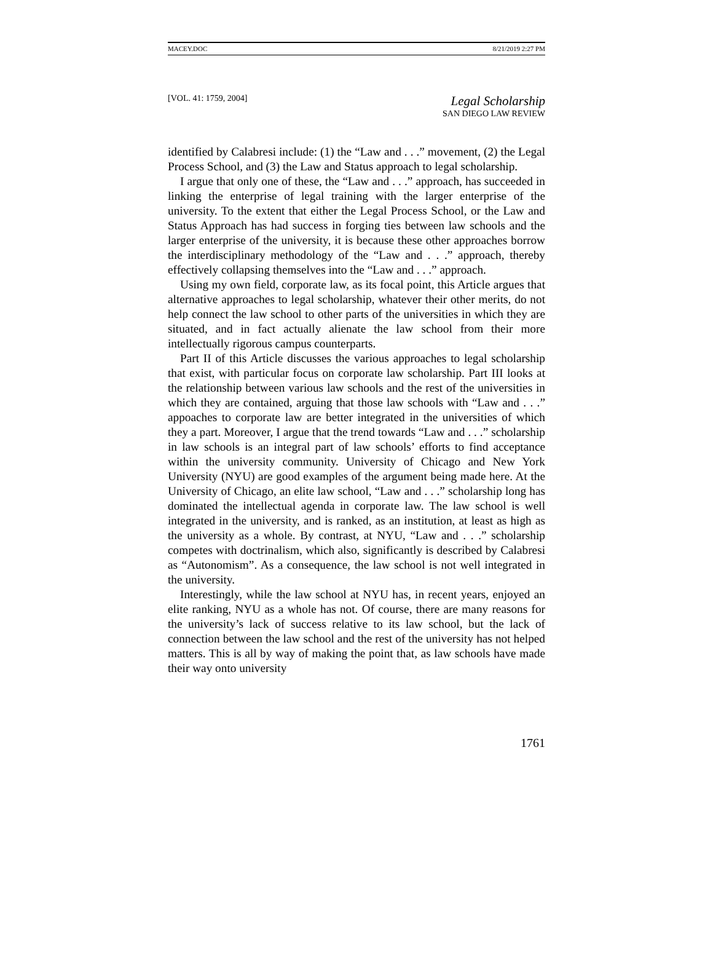MACEY.DOC 8/21/2019 2:27 PM
[VOL. 41: 1759, 2004]
Legal Scholarship
SAN DIEGO LAW REVIEW
identified by Calabresi include: (1) the “Law and . . .” movement, (2) the Legal Process School, and (3) the Law and Status approach to legal scholarship.
I argue that only one of these, the “Law and . . .” approach, has succeeded in linking the enterprise of legal training with the larger enterprise of the university. To the extent that either the Legal Process School, or the Law and Status Approach has had success in forging ties between law schools and the larger enterprise of the university, it is because these other approaches borrow the interdisciplinary methodology of the “Law and . . .” approach, thereby effectively collapsing themselves into the “Law and . . .” approach.
Using my own field, corporate law, as its focal point, this Article argues that alternative approaches to legal scholarship, whatever their other merits, do not help connect the law school to other parts of the universities in which they are situated, and in fact actually alienate the law school from their more intellectually rigorous campus counterparts.
Part II of this Article discusses the various approaches to legal scholarship that exist, with particular focus on corporate law scholarship. Part III looks at the relationship between various law schools and the rest of the universities in which they are contained, arguing that those law schools with “Law and . . .” appoaches to corporate law are better integrated in the universities of which they a part. Moreover, I argue that the trend towards “Law and . . .” scholarship in law schools is an integral part of law schools’ efforts to find acceptance within the university community. University of Chicago and New York University (NYU) are good examples of the argument being made here. At the University of Chicago, an elite law school, “Law and . . .” scholarship long has dominated the intellectual agenda in corporate law. The law school is well integrated in the university, and is ranked, as an institution, at least as high as the university as a whole. By contrast, at NYU, “Law and . . .” scholarship competes with doctrinalism, which also, significantly is described by Calabresi as “Autonomism”. As a consequence, the law school is not well integrated in the university.
Interestingly, while the law school at NYU has, in recent years, enjoyed an elite ranking, NYU as a whole has not. Of course, there are many reasons for the university’s lack of success relative to its law school, but the lack of connection between the law school and the rest of the university has not helped matters. This is all by way of making the point that, as law schools have made their way onto university
1761